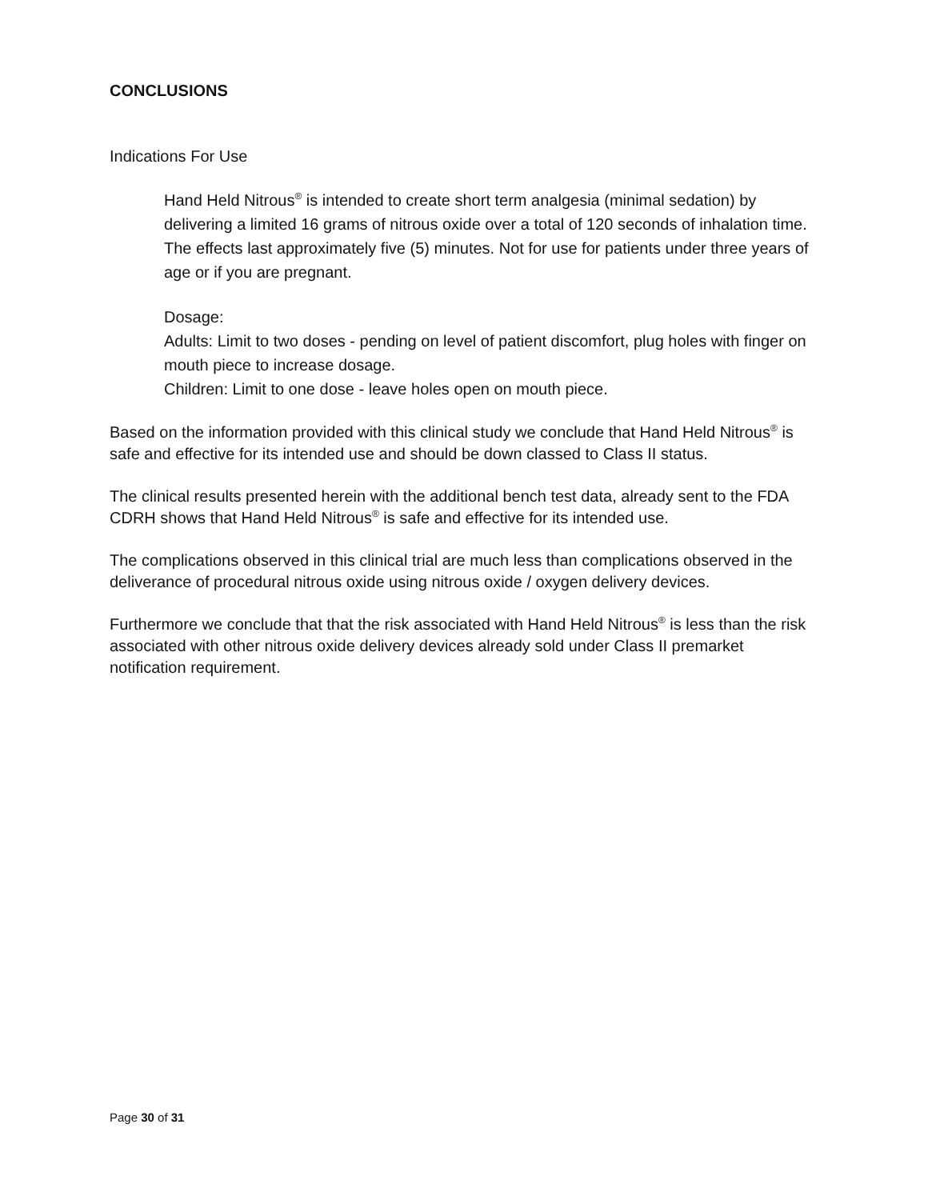CONCLUSIONS
Indications For Use
Hand Held Nitrous<sup>®</sup> is intended to create short term analgesia (minimal sedation) by delivering a limited 16 grams of nitrous oxide over a total of 120 seconds of inhalation time. The effects last approximately five (5) minutes. Not for use for patients under three years of age or if you are pregnant.
Dosage:
Adults: Limit to two doses - pending on level of patient discomfort, plug holes with finger on mouth piece to increase dosage.
Children: Limit to one dose - leave holes open on mouth piece.
Based on the information provided with this clinical study we conclude that Hand Held Nitrous<sup>®</sup> is safe and effective for its intended use and should be down classed to Class II status.
The clinical results presented herein with the additional bench test data, already sent to the FDA CDRH shows that Hand Held Nitrous<sup>®</sup> is safe and effective for its intended use.
The complications observed in this clinical trial are much less than complications observed in the deliverance of procedural nitrous oxide using nitrous oxide / oxygen delivery devices.
Furthermore we conclude that that the risk associated with Hand Held Nitrous<sup>®</sup> is less than the risk associated with other nitrous oxide delivery devices already sold under Class II premarket notification requirement.
Page 30 of 31